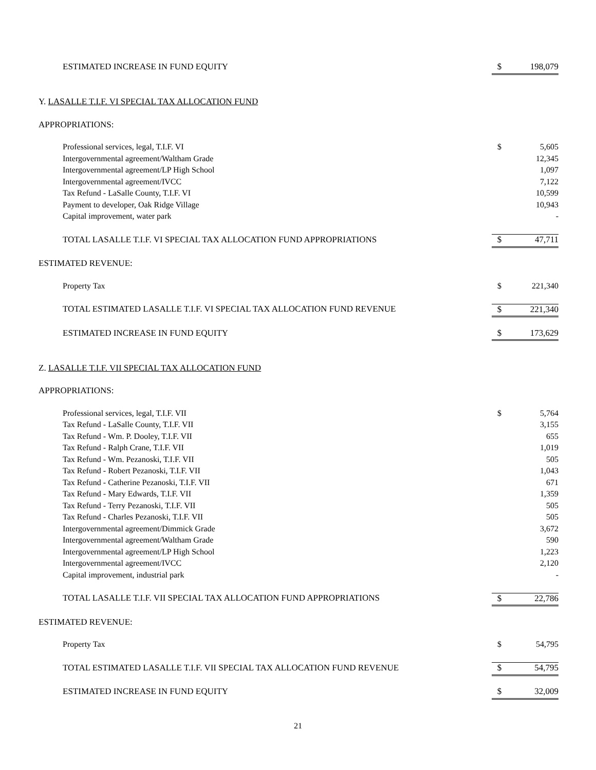| ESTIMATED INCREASE IN FUND EQUITY | $ | 198,079 |
| Y. LASALLE T.I.F. VI SPECIAL TAX ALLOCATION FUND | | |
| APPROPRIATIONS: | | |
| Professional services, legal, T.I.F. VI | $ | 5,605 |
| Intergovernmental agreement/Waltham Grade | | 12,345 |
| Intergovernmental agreement/LP High School | | 1,097 |
| Intergovernmental agreement/IVCC | | 7,122 |
| Tax Refund - LaSalle County, T.I.F. VI | | 10,599 |
| Payment to developer, Oak Ridge Village | | 10,943 |
| Capital improvement, water park | | - |
| TOTAL LASALLE T.I.F. VI SPECIAL TAX ALLOCATION FUND APPROPRIATIONS | $ | 47,711 |
| ESTIMATED REVENUE: | | |
| Property Tax | $ | 221,340 |
| TOTAL ESTIMATED LASALLE T.I.F. VI SPECIAL TAX ALLOCATION FUND REVENUE | $ | 221,340 |
| ESTIMATED INCREASE IN FUND EQUITY | $ | 173,629 |
| Z. LASALLE T.I.F. VII SPECIAL TAX ALLOCATION FUND | | |
| APPROPRIATIONS: | | |
| Professional services, legal, T.I.F. VII | $ | 5,764 |
| Tax Refund - LaSalle County, T.I.F. VII | | 3,155 |
| Tax Refund - Wm. P. Dooley, T.I.F. VII | | 655 |
| Tax Refund - Ralph Crane, T.I.F. VII | | 1,019 |
| Tax Refund - Wm. Pezanoski, T.I.F. VII | | 505 |
| Tax Refund - Robert Pezanoski, T.I.F. VII | | 1,043 |
| Tax Refund - Catherine Pezanoski, T.I.F. VII | | 671 |
| Tax Refund - Mary Edwards, T.I.F. VII | | 1,359 |
| Tax Refund - Terry Pezanoski, T.I.F. VII | | 505 |
| Tax Refund - Charles Pezanoski, T.I.F. VII | | 505 |
| Intergovernmental agreement/Dimmick Grade | | 3,672 |
| Intergovernmental agreement/Waltham Grade | | 590 |
| Intergovernmental agreement/LP High School | | 1,223 |
| Intergovernmental agreement/IVCC | | 2,120 |
| Capital improvement, industrial park | | - |
| TOTAL LASALLE T.I.F. VII SPECIAL TAX ALLOCATION FUND APPROPRIATIONS | $ | 22,786 |
| ESTIMATED REVENUE: | | |
| Property Tax | $ | 54,795 |
| TOTAL ESTIMATED LASALLE T.I.F. VII SPECIAL TAX ALLOCATION FUND REVENUE | $ | 54,795 |
| ESTIMATED INCREASE IN FUND EQUITY | $ | 32,009 |
21